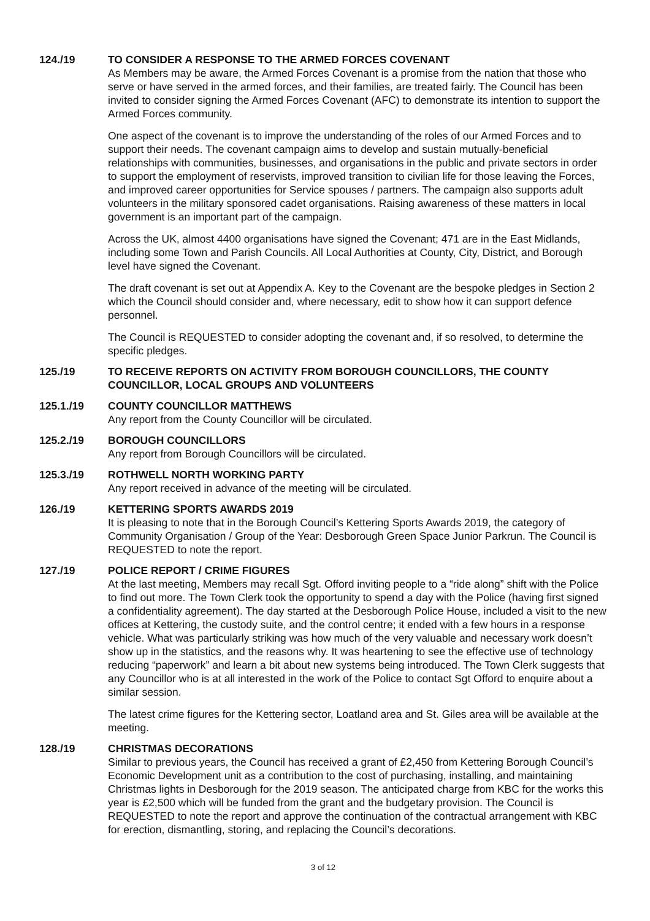124./19 TO CONSIDER A RESPONSE TO THE ARMED FORCES COVENANT
As Members may be aware, the Armed Forces Covenant is a promise from the nation that those who serve or have served in the armed forces, and their families, are treated fairly. The Council has been invited to consider signing the Armed Forces Covenant (AFC) to demonstrate its intention to support the Armed Forces community.
One aspect of the covenant is to improve the understanding of the roles of our Armed Forces and to support their needs. The covenant campaign aims to develop and sustain mutually-beneficial relationships with communities, businesses, and organisations in the public and private sectors in order to support the employment of reservists, improved transition to civilian life for those leaving the Forces, and improved career opportunities for Service spouses / partners. The campaign also supports adult volunteers in the military sponsored cadet organisations. Raising awareness of these matters in local government is an important part of the campaign.
Across the UK, almost 4400 organisations have signed the Covenant; 471 are in the East Midlands, including some Town and Parish Councils. All Local Authorities at County, City, District, and Borough level have signed the Covenant.
The draft covenant is set out at Appendix A. Key to the Covenant are the bespoke pledges in Section 2 which the Council should consider and, where necessary, edit to show how it can support defence personnel.
The Council is REQUESTED to consider adopting the covenant and, if so resolved, to determine the specific pledges.
125./19 TO RECEIVE REPORTS ON ACTIVITY FROM BOROUGH COUNCILLORS, THE COUNTY COUNCILLOR, LOCAL GROUPS AND VOLUNTEERS
125.1./19 COUNTY COUNCILLOR MATTHEWS
Any report from the County Councillor will be circulated.
125.2./19 BOROUGH COUNCILLORS
Any report from Borough Councillors will be circulated.
125.3./19 ROTHWELL NORTH WORKING PARTY
Any report received in advance of the meeting will be circulated.
126./19 KETTERING SPORTS AWARDS 2019
It is pleasing to note that in the Borough Council’s Kettering Sports Awards 2019, the category of Community Organisation / Group of the Year: Desborough Green Space Junior Parkrun. The Council is REQUESTED to note the report.
127./19 POLICE REPORT / CRIME FIGURES
At the last meeting, Members may recall Sgt. Offord inviting people to a “ride along” shift with the Police to find out more. The Town Clerk took the opportunity to spend a day with the Police (having first signed a confidentiality agreement). The day started at the Desborough Police House, included a visit to the new offices at Kettering, the custody suite, and the control centre; it ended with a few hours in a response vehicle. What was particularly striking was how much of the very valuable and necessary work doesn’t show up in the statistics, and the reasons why. It was heartening to see the effective use of technology reducing “paperwork” and learn a bit about new systems being introduced. The Town Clerk suggests that any Councillor who is at all interested in the work of the Police to contact Sgt Offord to enquire about a similar session.
The latest crime figures for the Kettering sector, Loatland area and St. Giles area will be available at the meeting.
128./19 CHRISTMAS DECORATIONS
Similar to previous years, the Council has received a grant of £2,450 from Kettering Borough Council’s Economic Development unit as a contribution to the cost of purchasing, installing, and maintaining Christmas lights in Desborough for the 2019 season. The anticipated charge from KBC for the works this year is £2,500 which will be funded from the grant and the budgetary provision. The Council is REQUESTED to note the report and approve the continuation of the contractual arrangement with KBC for erection, dismantling, storing, and replacing the Council’s decorations.
3 of 12